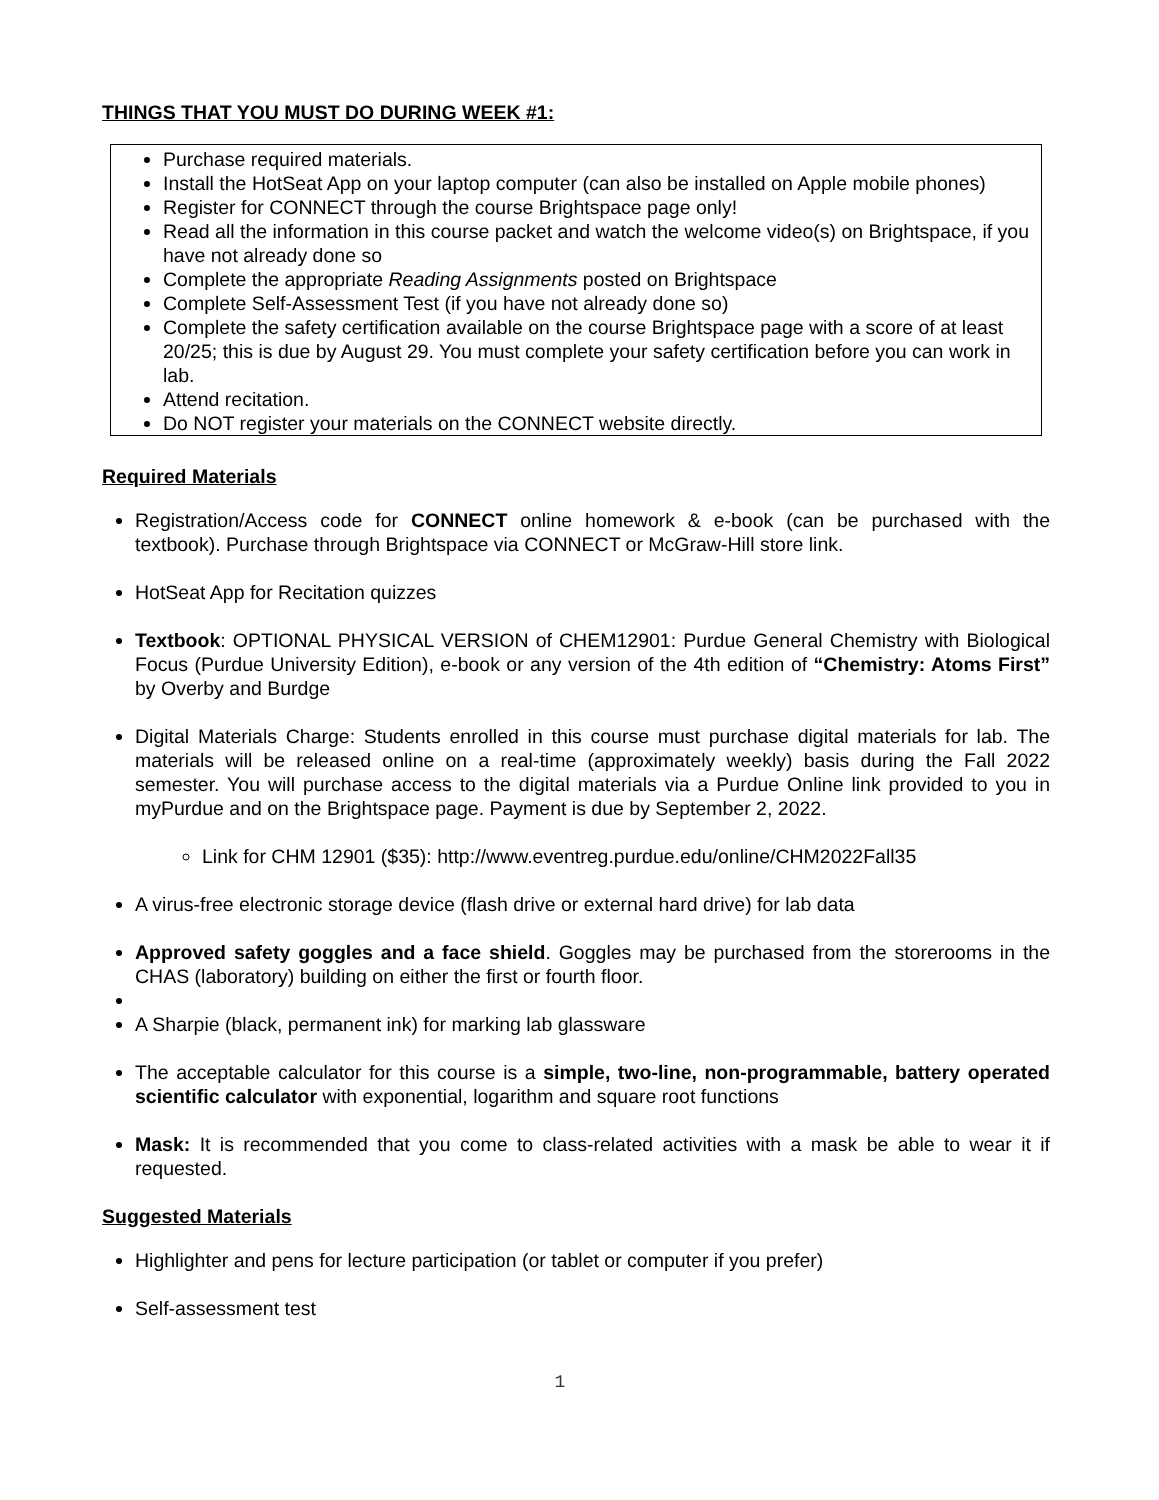THINGS THAT YOU MUST DO DURING WEEK #1:
Purchase required materials.
Install the HotSeat App on your laptop computer (can also be installed on Apple mobile phones)
Register for CONNECT through the course Brightspace page only!
Read all the information in this course packet and watch the welcome video(s) on Brightspace, if you have not already done so
Complete the appropriate Reading Assignments posted on Brightspace
Complete Self-Assessment Test (if you have not already done so)
Complete the safety certification available on the course Brightspace page with a score of at least 20/25; this is due by August 29. You must complete your safety certification before you can work in lab.
Attend recitation.
Do NOT register your materials on the CONNECT website directly.
Required Materials
Registration/Access code for CONNECT online homework & e-book (can be purchased with the textbook). Purchase through Brightspace via CONNECT or McGraw-Hill store link.
HotSeat App for Recitation quizzes
Textbook: OPTIONAL PHYSICAL VERSION of CHEM12901: Purdue General Chemistry with Biological Focus (Purdue University Edition), e-book or any version of the 4th edition of “Chemistry: Atoms First” by Overby and Burdge
Digital Materials Charge: Students enrolled in this course must purchase digital materials for lab. The materials will be released online on a real-time (approximately weekly) basis during the Fall 2022 semester. You will purchase access to the digital materials via a Purdue Online link provided to you in myPurdue and on the Brightspace page. Payment is due by September 2, 2022.
Link for CHM 12901 ($35): http://www.eventreg.purdue.edu/online/CHM2022Fall35
A virus-free electronic storage device (flash drive or external hard drive) for lab data
Approved safety goggles and a face shield. Goggles may be purchased from the storerooms in the CHAS (laboratory) building on either the first or fourth floor.
A Sharpie (black, permanent ink) for marking lab glassware
The acceptable calculator for this course is a simple, two-line, non-programmable, battery operated scientific calculator with exponential, logarithm and square root functions
Mask: It is recommended that you come to class-related activities with a mask be able to wear it if requested.
Suggested Materials
Highlighter and pens for lecture participation (or tablet or computer if you prefer)
Self-assessment test
1